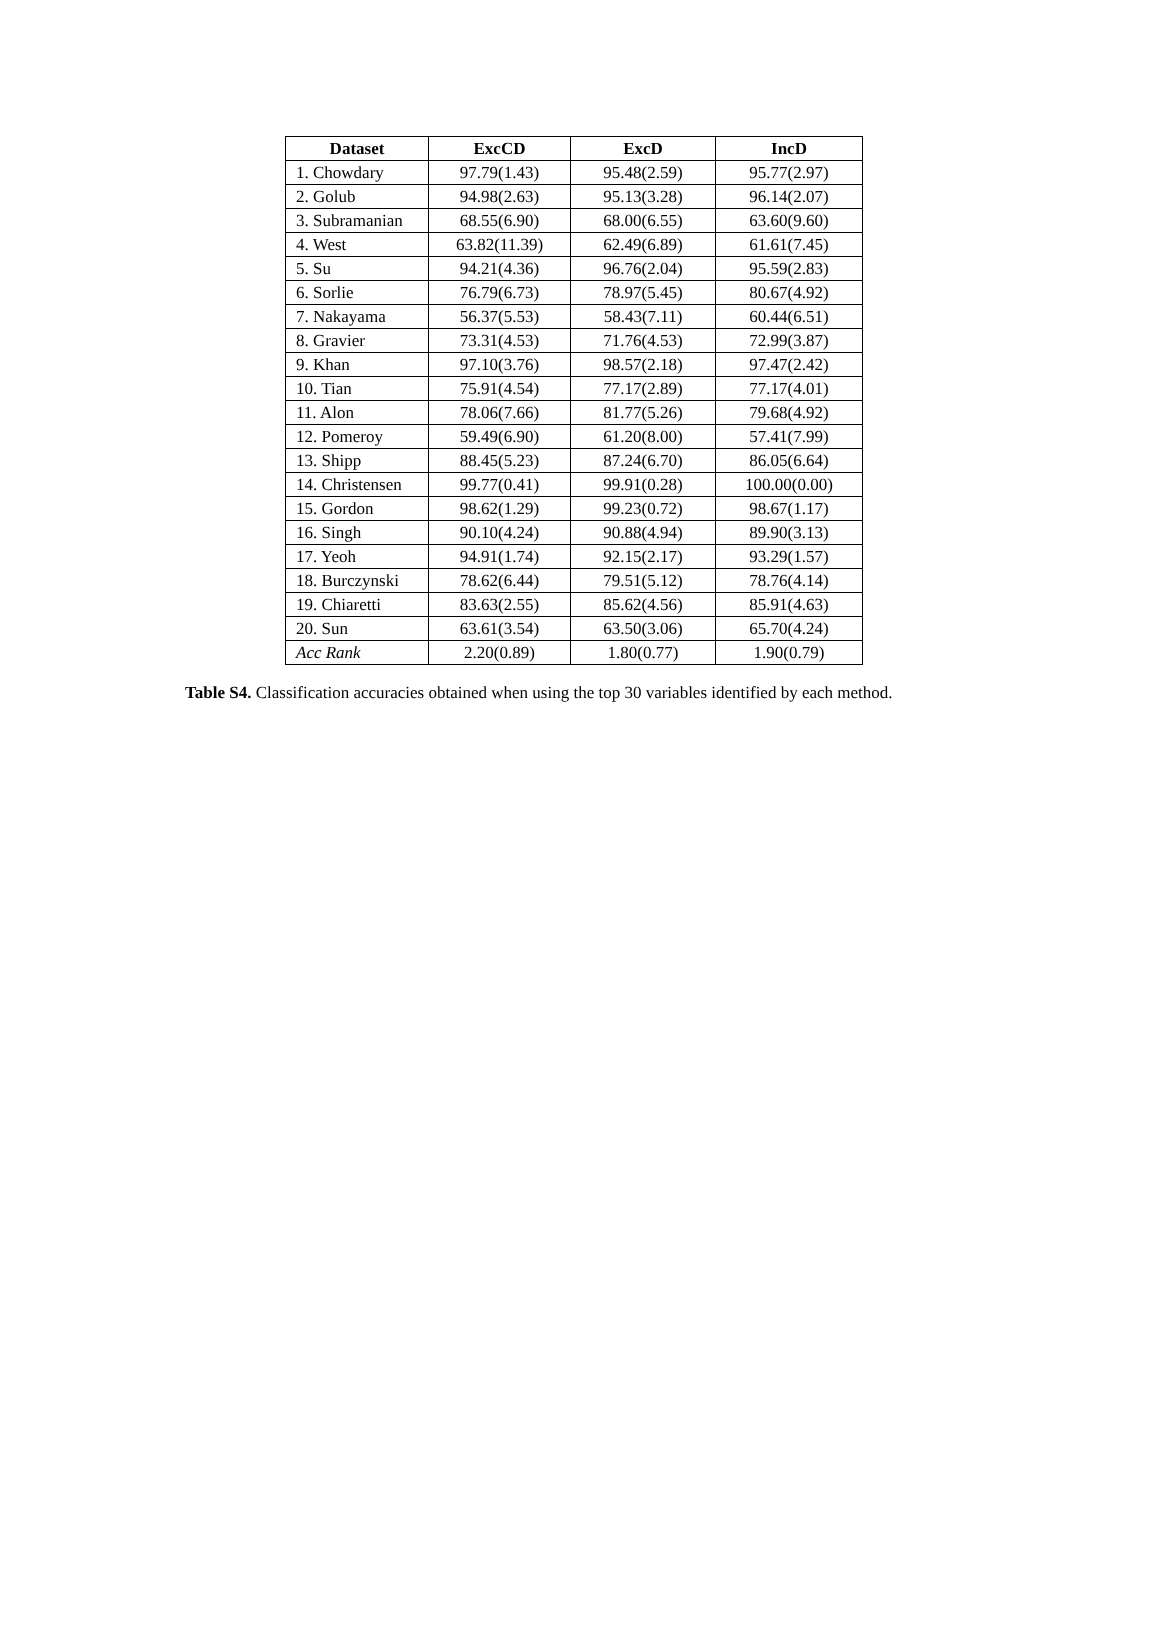| Dataset | ExcCD | ExcD | IncD |
| --- | --- | --- | --- |
| 1. Chowdary | 97.79(1.43) | 95.48(2.59) | 95.77(2.97) |
| 2. Golub | 94.98(2.63) | 95.13(3.28) | 96.14(2.07) |
| 3. Subramanian | 68.55(6.90) | 68.00(6.55) | 63.60(9.60) |
| 4. West | 63.82(11.39) | 62.49(6.89) | 61.61(7.45) |
| 5. Su | 94.21(4.36) | 96.76(2.04) | 95.59(2.83) |
| 6. Sorlie | 76.79(6.73) | 78.97(5.45) | 80.67(4.92) |
| 7. Nakayama | 56.37(5.53) | 58.43(7.11) | 60.44(6.51) |
| 8. Gravier | 73.31(4.53) | 71.76(4.53) | 72.99(3.87) |
| 9. Khan | 97.10(3.76) | 98.57(2.18) | 97.47(2.42) |
| 10. Tian | 75.91(4.54) | 77.17(2.89) | 77.17(4.01) |
| 11. Alon | 78.06(7.66) | 81.77(5.26) | 79.68(4.92) |
| 12. Pomeroy | 59.49(6.90) | 61.20(8.00) | 57.41(7.99) |
| 13. Shipp | 88.45(5.23) | 87.24(6.70) | 86.05(6.64) |
| 14. Christensen | 99.77(0.41) | 99.91(0.28) | 100.00(0.00) |
| 15. Gordon | 98.62(1.29) | 99.23(0.72) | 98.67(1.17) |
| 16. Singh | 90.10(4.24) | 90.88(4.94) | 89.90(3.13) |
| 17. Yeoh | 94.91(1.74) | 92.15(2.17) | 93.29(1.57) |
| 18. Burczynski | 78.62(6.44) | 79.51(5.12) | 78.76(4.14) |
| 19. Chiaretti | 83.63(2.55) | 85.62(4.56) | 85.91(4.63) |
| 20. Sun | 63.61(3.54) | 63.50(3.06) | 65.70(4.24) |
| Acc Rank | 2.20(0.89) | 1.80(0.77) | 1.90(0.79) |
Table S4. Classification accuracies obtained when using the top 30 variables identified by each method.